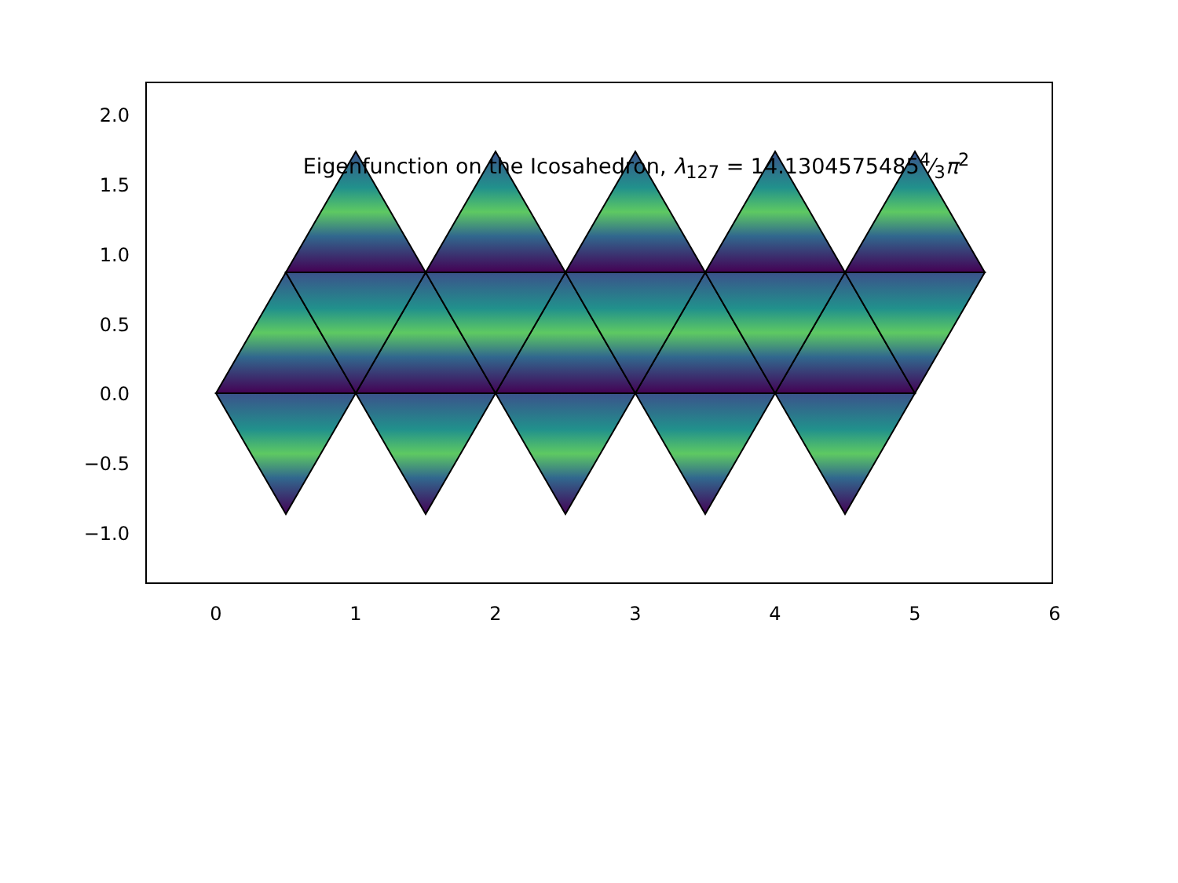Eigenfunction on the Icosahedron, λ<sub>127</sub> = 14.13045754854⁄3π<sup>2</sup>
2.0
1.5
1.0
0.5
0.0
−0.5
−1.0
0
1
2
3
4
5
6